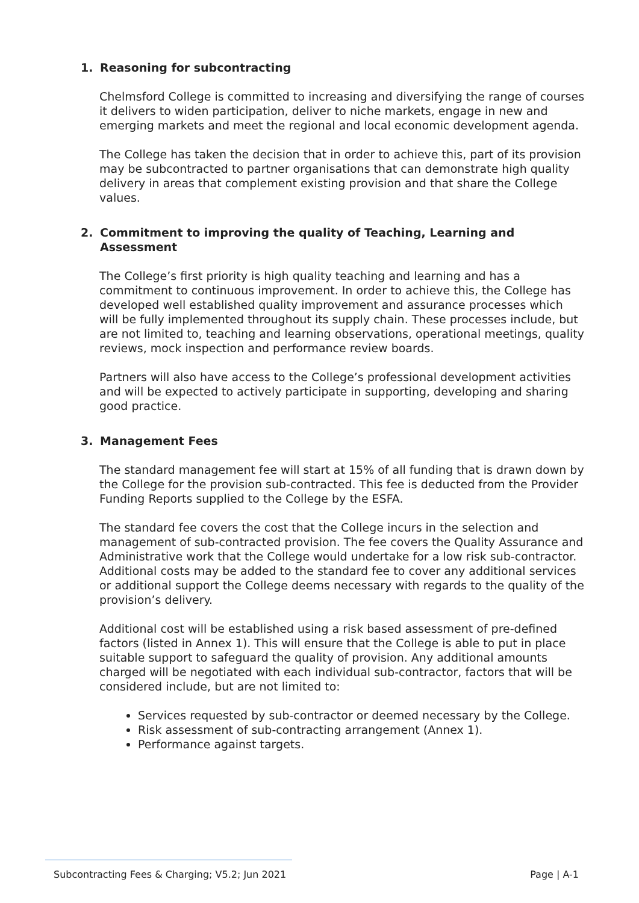1. Reasoning for subcontracting
Chelmsford College is committed to increasing and diversifying the range of courses it delivers to widen participation, deliver to niche markets, engage in new and emerging markets and meet the regional and local economic development agenda.
The College has taken the decision that in order to achieve this, part of its provision may be subcontracted to partner organisations that can demonstrate high quality delivery in areas that complement existing provision and that share the College values.
2. Commitment to improving the quality of Teaching, Learning and Assessment
The College’s first priority is high quality teaching and learning and has a commitment to continuous improvement. In order to achieve this, the College has developed well established quality improvement and assurance processes which will be fully implemented throughout its supply chain. These processes include, but are not limited to, teaching and learning observations, operational meetings, quality reviews, mock inspection and performance review boards.
Partners will also have access to the College’s professional development activities and will be expected to actively participate in supporting, developing and sharing good practice.
3. Management Fees
The standard management fee will start at 15% of all funding that is drawn down by the College for the provision sub-contracted. This fee is deducted from the Provider Funding Reports supplied to the College by the ESFA.
The standard fee covers the cost that the College incurs in the selection and management of sub-contracted provision. The fee covers the Quality Assurance and Administrative work that the College would undertake for a low risk sub-contractor. Additional costs may be added to the standard fee to cover any additional services or additional support the College deems necessary with regards to the quality of the provision’s delivery.
Additional cost will be established using a risk based assessment of pre-defined factors (listed in Annex 1). This will ensure that the College is able to put in place suitable support to safeguard the quality of provision. Any additional amounts charged will be negotiated with each individual sub-contractor, factors that will be considered include, but are not limited to:
Services requested by sub-contractor or deemed necessary by the College.
Risk assessment of sub-contracting arrangement (Annex 1).
Performance against targets.
Subcontracting Fees & Charging; V5.2; Jun 2021 Page | A-1